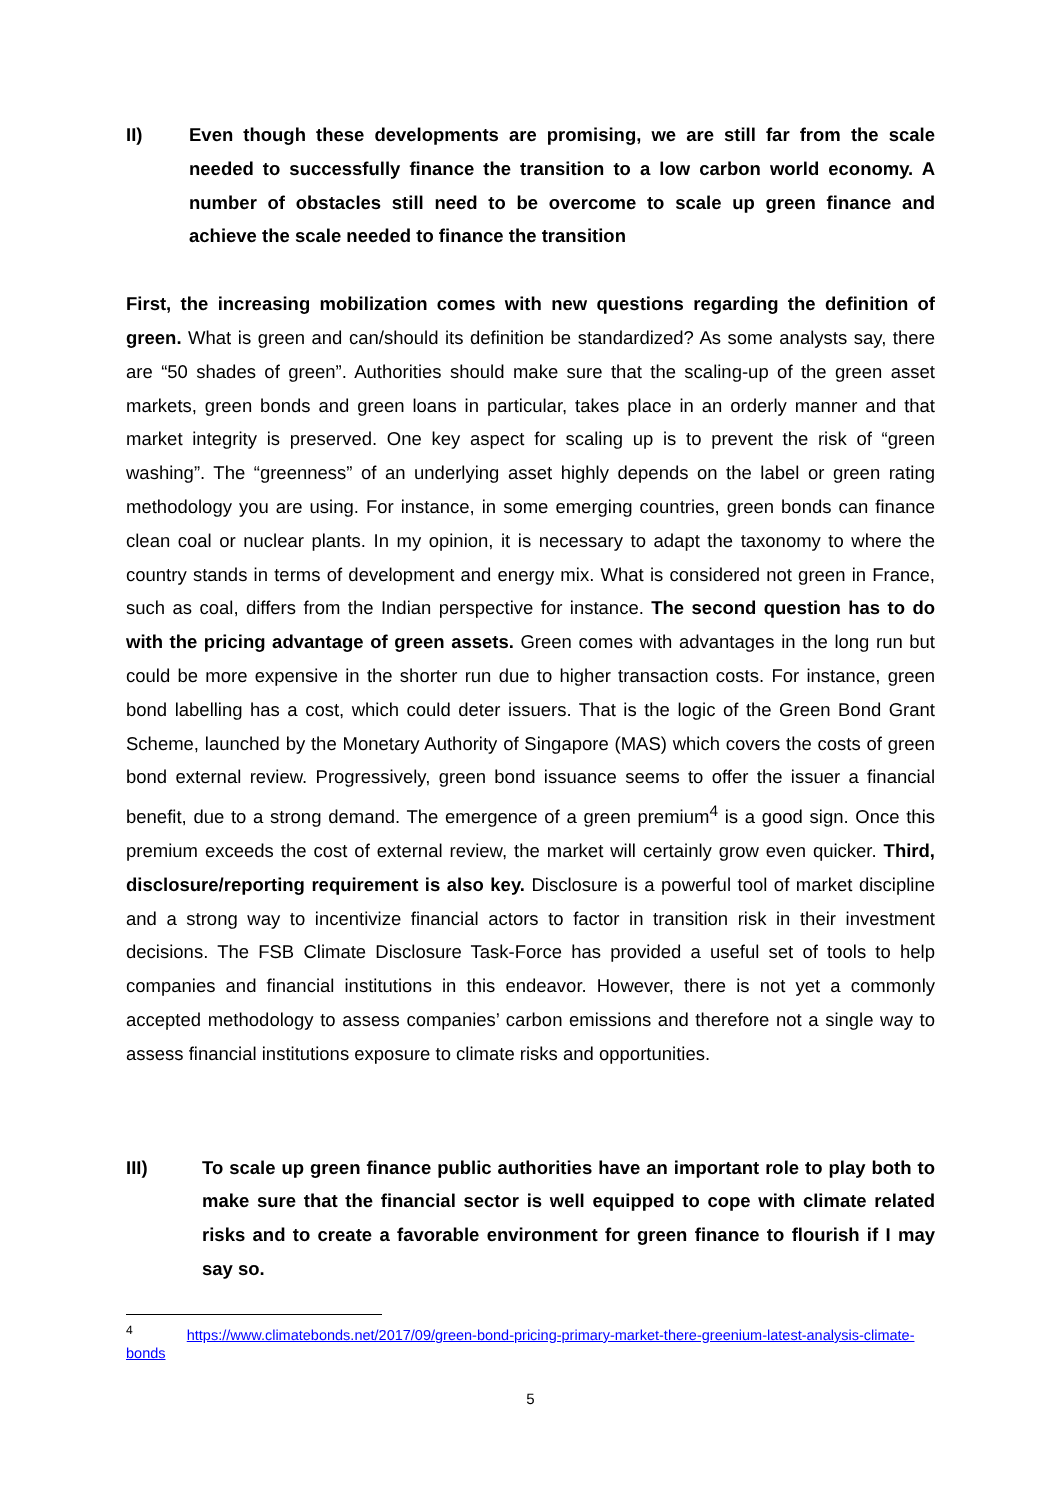II) Even though these developments are promising, we are still far from the scale needed to successfully finance the transition to a low carbon world economy. A number of obstacles still need to be overcome to scale up green finance and achieve the scale needed to finance the transition
First, the increasing mobilization comes with new questions regarding the definition of green. What is green and can/should its definition be standardized? As some analysts say, there are “50 shades of green”. Authorities should make sure that the scaling-up of the green asset markets, green bonds and green loans in particular, takes place in an orderly manner and that market integrity is preserved. One key aspect for scaling up is to prevent the risk of “green washing”. The “greenness” of an underlying asset highly depends on the label or green rating methodology you are using. For instance, in some emerging countries, green bonds can finance clean coal or nuclear plants. In my opinion, it is necessary to adapt the taxonomy to where the country stands in terms of development and energy mix. What is considered not green in France, such as coal, differs from the Indian perspective for instance. The second question has to do with the pricing advantage of green assets. Green comes with advantages in the long run but could be more expensive in the shorter run due to higher transaction costs. For instance, green bond labelling has a cost, which could deter issuers. That is the logic of the Green Bond Grant Scheme, launched by the Monetary Authority of Singapore (MAS) which covers the costs of green bond external review. Progressively, green bond issuance seems to offer the issuer a financial benefit, due to a strong demand. The emergence of a green premium<sup>4</sup> is a good sign. Once this premium exceeds the cost of external review, the market will certainly grow even quicker. Third, disclosure/reporting requirement is also key. Disclosure is a powerful tool of market discipline and a strong way to incentivize financial actors to factor in transition risk in their investment decisions. The FSB Climate Disclosure Task-Force has provided a useful set of tools to help companies and financial institutions in this endeavor. However, there is not yet a commonly accepted methodology to assess companies’ carbon emissions and therefore not a single way to assess financial institutions exposure to climate risks and opportunities.
III) To scale up green finance public authorities have an important role to play both to make sure that the financial sector is well equipped to cope with climate related risks and to create a favorable environment for green finance to flourish if I may say so.
<sup>4</sup> https://www.climatebonds.net/2017/09/green-bond-pricing-primary-market-there-greenium-latest-analysis-climate-bonds
5